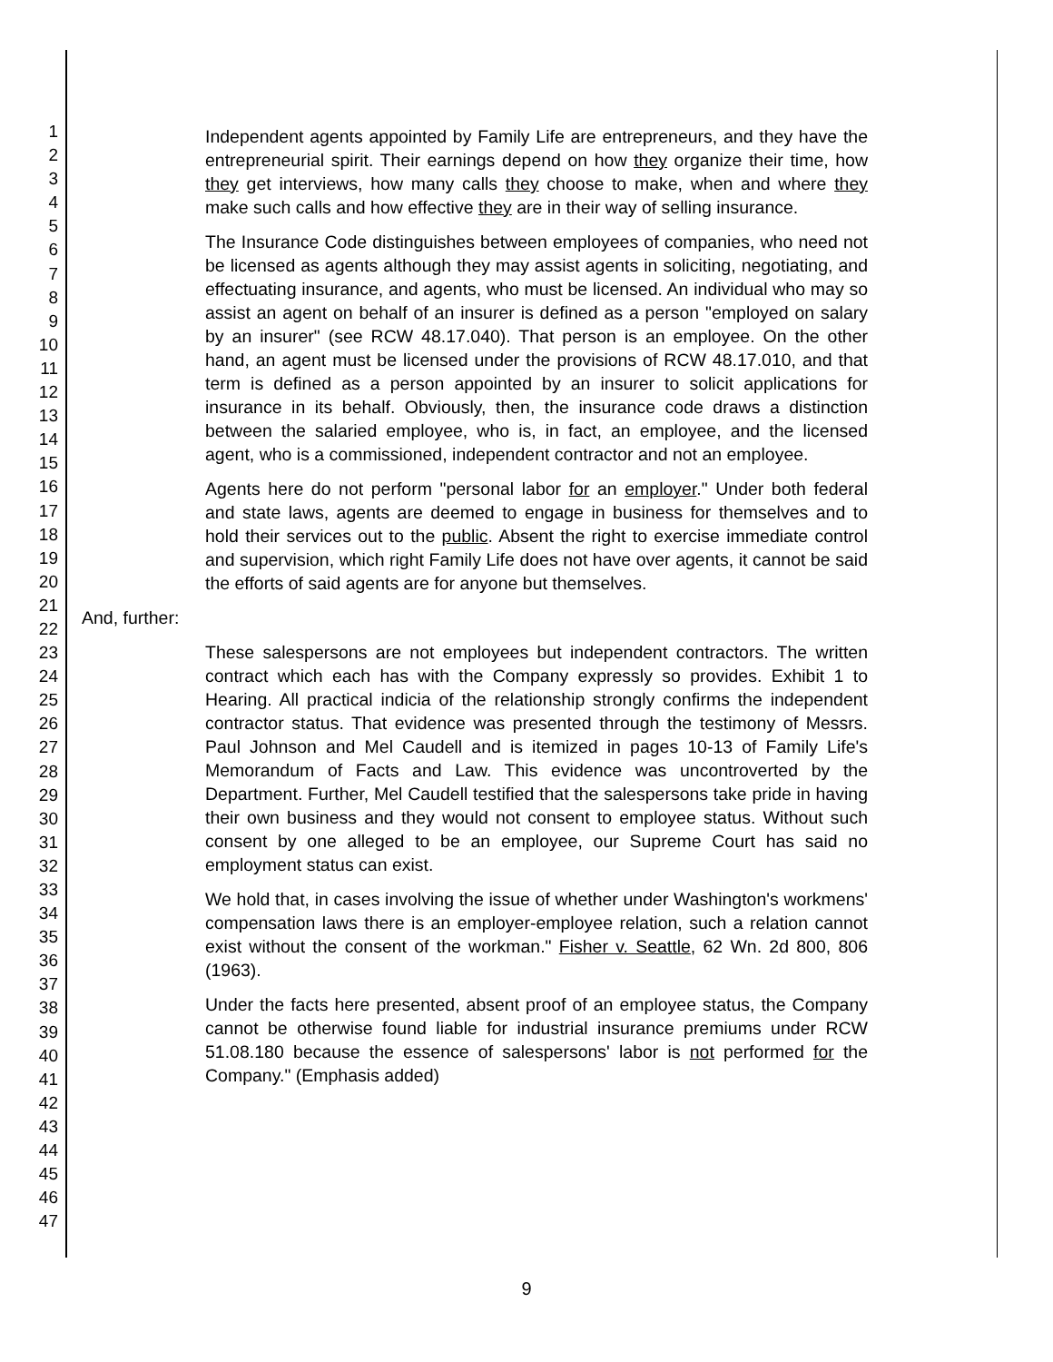1
2
3
4
5
6
7
8
9
10
11
12
13
14
15
16
17
18
19
20
21
22
23
24
25
26
27
28
29
30
31
32
33
34
35
36
37
38
39
40
41
42
43
44
45
46
47
Independent agents appointed by Family Life are entrepreneurs, and they have the entrepreneurial spirit. Their earnings depend on how they organize their time, how they get interviews, how many calls they choose to make, when and where they make such calls and how effective they are in their way of selling insurance.
The Insurance Code distinguishes between employees of companies, who need not be licensed as agents although they may assist agents in soliciting, negotiating, and effectuating insurance, and agents, who must be licensed. An individual who may so assist an agent on behalf of an insurer is defined as a person "employed on salary by an insurer" (see RCW 48.17.040). That person is an employee. On the other hand, an agent must be licensed under the provisions of RCW 48.17.010, and that term is defined as a person appointed by an insurer to solicit applications for insurance in its behalf. Obviously, then, the insurance code draws a distinction between the salaried employee, who is, in fact, an employee, and the licensed agent, who is a commissioned, independent contractor and not an employee.
Agents here do not perform "personal labor for an employer." Under both federal and state laws, agents are deemed to engage in business for themselves and to hold their services out to the public. Absent the right to exercise immediate control and supervision, which right Family Life does not have over agents, it cannot be said the efforts of said agents are for anyone but themselves.
And, further:
These salespersons are not employees but independent contractors. The written contract which each has with the Company expressly so provides. Exhibit 1 to Hearing. All practical indicia of the relationship strongly confirms the independent contractor status. That evidence was presented through the testimony of Messrs. Paul Johnson and Mel Caudell and is itemized in pages 10-13 of Family Life's Memorandum of Facts and Law. This evidence was uncontroverted by the Department. Further, Mel Caudell testified that the salespersons take pride in having their own business and they would not consent to employee status. Without such consent by one alleged to be an employee, our Supreme Court has said no employment status can exist.
We hold that, in cases involving the issue of whether under Washington's workmens' compensation laws there is an employer-employee relation, such a relation cannot exist without the consent of the workman." Fisher v. Seattle, 62 Wn. 2d 800, 806 (1963).
Under the facts here presented, absent proof of an employee status, the Company cannot be otherwise found liable for industrial insurance premiums under RCW 51.08.180 because the essence of salespersons' labor is not performed for the Company." (Emphasis added)
9